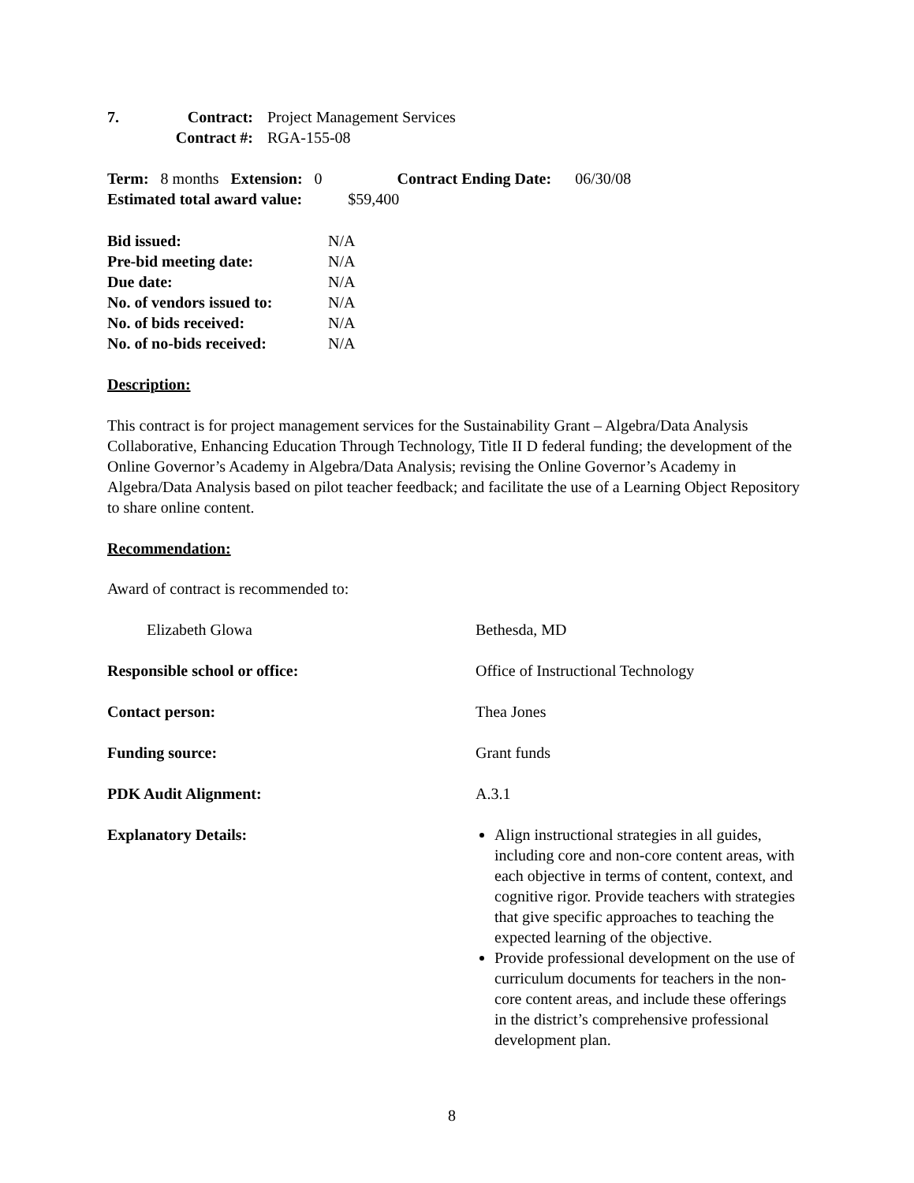| 7. | Contract: | Project Management Services |
| | Contract #: | RGA-155-08 |
Term: 8 months Extension: 0 Contract Ending Date: 06/30/08
Estimated total award value: $59,400
| Bid issued: | N/A |
| Pre-bid meeting date: | N/A |
| Due date: | N/A |
| No. of vendors issued to: | N/A |
| No. of bids received: | N/A |
| No. of no-bids received: | N/A |
Description:
This contract is for project management services for the Sustainability Grant – Algebra/Data Analysis Collaborative, Enhancing Education Through Technology, Title II D federal funding; the development of the Online Governor’s Academy in Algebra/Data Analysis; revising the Online Governor’s Academy in Algebra/Data Analysis based on pilot teacher feedback; and facilitate the use of a Learning Object Repository to share online content.
Recommendation:
Award of contract is recommended to:
| Elizabeth Glowa | Bethesda, MD |
| Responsible school or office: | Office of Instructional Technology |
| Contact person: | Thea Jones |
| Funding source: | Grant funds |
| PDK Audit Alignment: | A.3.1 |
| Explanatory Details: | Align instructional strategies in all guides, including core and non-core content areas, with each objective in terms of content, context, and cognitive rigor. Provide teachers with strategies that give specific approaches to teaching the expected learning of the objective. Provide professional development on the use of curriculum documents for teachers in the non-core content areas, and include these offerings in the district’s comprehensive professional development plan. |
8